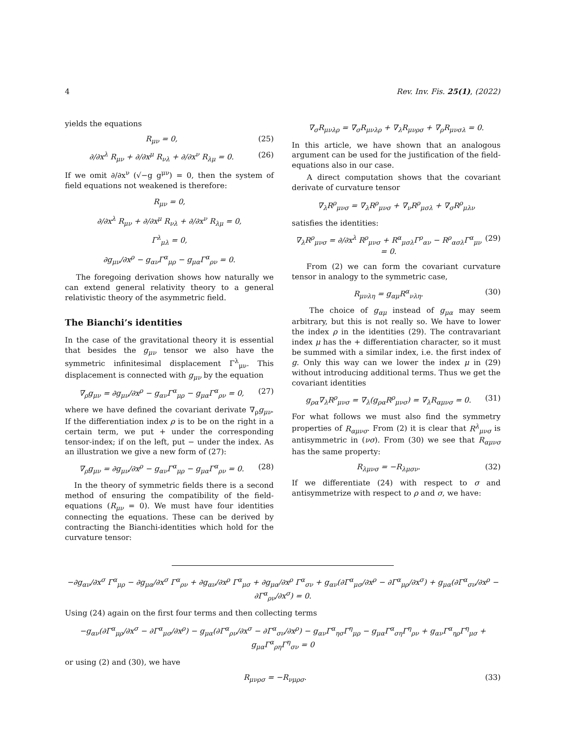4 Rev. Inv. Fis. 25(1), (2022)
yields the equations
R<sub>μν</sub> = 0, (25)
∂/∂x<sup>λ</sup> R<sub>μν</sub> + ∂/∂x<sup>μ</sup> R<sub>νλ</sub> + ∂/∂x<sup>ν</sup> R<sub>λμ</sub> = 0. (26)
If we omit ∂/∂x<sup>ν</sup> (√−g g<sup>μν</sup>) = 0, then the system of field equations not weakened is therefore:
R<sub>μν</sub> = 0,
∂/∂x<sup>λ</sup> R<sub>μν</sub> + ∂/∂x<sup>μ</sup> R<sub>νλ</sub> + ∂/∂x<sup>ν</sup> R<sub>λμ</sub> = 0,
Γ<sup>λ</sup><sub>μλ</sub> = 0,
∂g<sub>μν</sub>/∂x<sup>ρ</sup> − g<sub>αν</sub>Γ<sup>α</sup><sub>μρ</sub> − g<sub>μα</sub>Γ<sup>α</sup><sub>ρν</sub> = 0.
The foregoing derivation shows how naturally we can extend general relativity theory to a general relativistic theory of the asymmetric field.
The Bianchi’s identities
In the case of the gravitational theory it is essential that besides the g<sub>μν</sub> tensor we also have the symmetric infinitesimal displacement Γ<sup>λ</sup><sub>μν</sub>. This displacement is connected with g<sub>μν</sub> by the equation
∇<sub>ρ</sub>g<sub>μν</sub> = ∂g<sub>μν</sub>/∂x<sup>ρ</sup> − g<sub>αν</sub>Γ<sup>α</sup><sub>μρ</sub> − g<sub>μα</sub>Γ<sup>α</sup><sub>ρν</sub> = 0, (27)
where we have defined the covariant derivate ∇<sub>ρ</sub>g<sub>μν</sub>. If the differentiation index ρ is to be on the right in a certain term, we put + under the corresponding tensor-index; if on the left, put − under the index. As an illustration we give a new form of (27):
∇<sub>ρ</sub>g<sub>μν</sub> = ∂g<sub>μν</sub>/∂x<sup>ρ</sup> − g<sub>αν</sub>Γ<sup>α</sup><sub>μρ</sub> − g<sub>μα</sub>Γ<sup>α</sup><sub>ρν</sub> = 0. (28)
In the theory of symmetric fields there is a second method of ensuring the compatibility of the field-equations (R<sub>μν</sub> = 0). We must have four identities connecting the equations. These can be derived by contracting the Bianchi-identities which hold for the curvature tensor:
∇<sub>σ</sub>R<sub>μνλρ</sub> = ∇<sub>σ</sub>R<sub>μνλρ</sub> + ∇<sub>λ</sub>R<sub>μνρσ</sub> + ∇<sub>ρ</sub>R<sub>μνσλ</sub> = 0.
In this article, we have shown that an analogous argument can be used for the justification of the field-equations also in our case.
A direct computation shows that the covariant derivate of curvature tensor
∇<sub>λ</sub>R<sup>ρ</sup><sub>μνσ</sub> = ∇<sub>λ</sub>R<sup>ρ</sup><sub>μνσ</sub> + ∇<sub>ν</sub>R<sup>ρ</sup><sub>μσλ</sub> + ∇<sub>σ</sub>R<sup>ρ</sup><sub>μλν</sub>
satisfies the identities:
∇<sub>λ</sub>R<sup>ρ</sup><sub>μνσ</sub> = ∂/∂x<sup>λ</sup> R<sup>ρ</sup><sub>μνσ</sub> + R<sup>α</sup><sub>μσλ</sub>Γ<sup>ρ</sup><sub>αν</sub> − R<sup>ρ</sup><sub>ασλ</sub>Γ<sup>α</sup><sub>μν</sub> = 0. (29)
From (2) we can form the covariant curvature tensor in analogy to the symmetric case,
R<sub>μνλη</sub> = g<sub>αμ</sub>R<sup>α</sup><sub>νλη</sub>. (30)
The choice of g<sub>αμ</sub> instead of g<sub>μα</sub> may seem arbitrary, but this is not really so. We have to lower the index ρ in the identities (29). The contravariant index μ has the + differentiation character, so it must be summed with a similar index, i.e. the first index of g. Only this way can we lower the index μ in (29) without introducing additional terms. Thus we get the covariant identities
g<sub>ρα</sub>∇<sub>λ</sub>R<sup>ρ</sup><sub>μνσ</sub> = ∇<sub>λ</sub>(g<sub>ρα</sub>R<sup>ρ</sup><sub>μνσ</sub>) = ∇<sub>λ</sub>R<sub>αμνσ</sub> = 0. (31)
For what follows we must also find the symmetry properties of R<sub>αμνσ</sub>. From (2) it is clear that R<sup>λ</sup><sub>μνσ</sub> is antisymmetric in (νσ). From (30) we see that R<sub>αμνσ</sub> has the same property:
R<sub>λμνσ</sub> = −R<sub>λμσν</sub>. (32)
If we differentiate (24) with respect to σ and antisymmetrize with respect to ρ and σ, we have:
−∂g<sub>αν</sub>/∂x<sup>σ</sup> Γ<sup>α</sup><sub>μρ</sub> − ∂g<sub>μα</sub>/∂x<sup>σ</sup> Γ<sup>α</sup><sub>ρν</sub> + ∂g<sub>αν</sub>/∂x<sup>ρ</sup> Γ<sup>α</sup><sub>μσ</sub> + ∂g<sub>μα</sub>/∂x<sup>ρ</sup> Γ<sup>α</sup><sub>σν</sub> + g<sub>αν</sub>(∂Γ<sup>α</sup><sub>μσ</sub>/∂x<sup>ρ</sup> − ∂Γ<sup>α</sup><sub>μρ</sub>/∂x<sup>σ</sup>) + g<sub>μα</sub>(∂Γ<sup>α</sup><sub>σν</sub>/∂x<sup>ρ</sup> − ∂Γ<sup>α</sup><sub>ρν</sub>/∂x<sup>σ</sup>) = 0.
Using (24) again on the first four terms and then collecting terms
−g<sub>αν</sub>(∂Γ<sup>α</sup><sub>μρ</sub>/∂x<sup>σ</sup> − ∂Γ<sup>α</sup><sub>μσ</sub>/∂x<sup>ρ</sup>) − g<sub>μα</sub>(∂Γ<sup>α</sup><sub>ρν</sub>/∂x<sup>σ</sup> − ∂Γ<sup>α</sup><sub>σν</sub>/∂x<sup>ρ</sup>) − g<sub>αν</sub>Γ<sup>α</sup><sub>ησ</sub>Γ<sup>η</sup><sub>μρ</sub> − g<sub>μα</sub>Γ<sup>α</sup><sub>ση</sub>Γ<sup>η</sup><sub>ρν</sub> + g<sub>αν</sub>Γ<sup>α</sup><sub>ηρ</sub>Γ<sup>η</sup><sub>μσ</sub> + g<sub>μα</sub>Γ<sup>α</sup><sub>ρη</sub>Γ<sup>η</sup><sub>σν</sub> = 0
or using (2) and (30), we have
R<sub>μνρσ</sub> = −R<sub>νμρσ</sub>. (33)